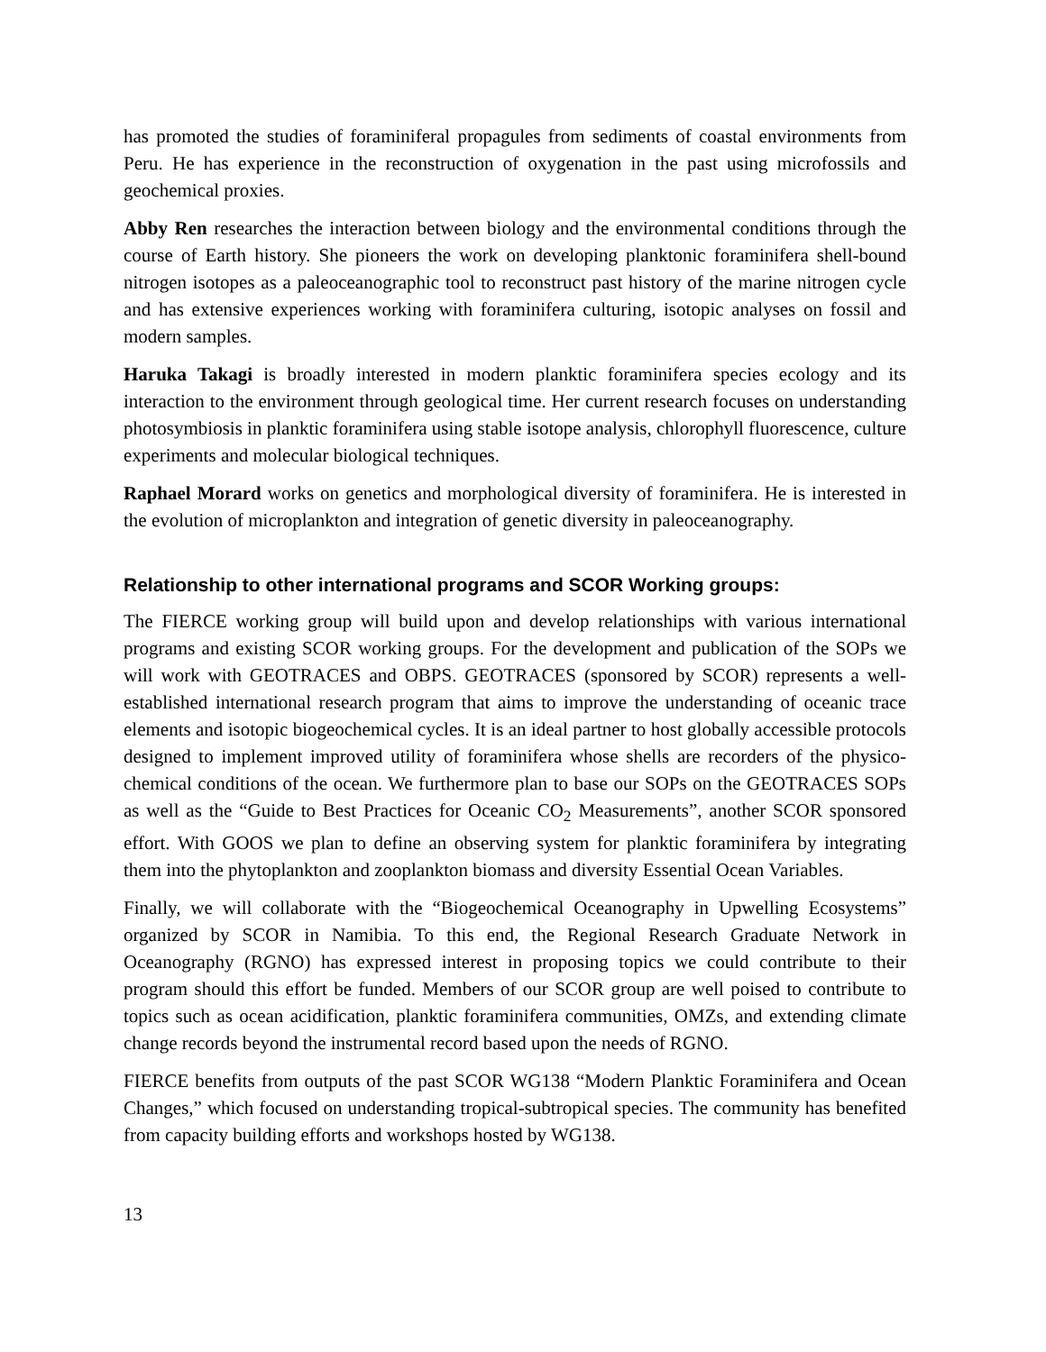has promoted the studies of foraminiferal propagules from sediments of coastal environments from Peru. He has experience in the reconstruction of oxygenation in the past using microfossils and geochemical proxies.
Abby Ren researches the interaction between biology and the environmental conditions through the course of Earth history. She pioneers the work on developing planktonic foraminifera shell-bound nitrogen isotopes as a paleoceanographic tool to reconstruct past history of the marine nitrogen cycle and has extensive experiences working with foraminifera culturing, isotopic analyses on fossil and modern samples.
Haruka Takagi is broadly interested in modern planktic foraminifera species ecology and its interaction to the environment through geological time. Her current research focuses on understanding photosymbiosis in planktic foraminifera using stable isotope analysis, chlorophyll fluorescence, culture experiments and molecular biological techniques.
Raphael Morard works on genetics and morphological diversity of foraminifera. He is interested in the evolution of microplankton and integration of genetic diversity in paleoceanography.
Relationship to other international programs and SCOR Working groups:
The FIERCE working group will build upon and develop relationships with various international programs and existing SCOR working groups. For the development and publication of the SOPs we will work with GEOTRACES and OBPS. GEOTRACES (sponsored by SCOR) represents a well-established international research program that aims to improve the understanding of oceanic trace elements and isotopic biogeochemical cycles. It is an ideal partner to host globally accessible protocols designed to implement improved utility of foraminifera whose shells are recorders of the physico-chemical conditions of the ocean. We furthermore plan to base our SOPs on the GEOTRACES SOPs as well as the “Guide to Best Practices for Oceanic CO<sub>2</sub> Measurements”, another SCOR sponsored effort. With GOOS we plan to define an observing system for planktic foraminifera by integrating them into the phytoplankton and zooplankton biomass and diversity Essential Ocean Variables.
Finally, we will collaborate with the “Biogeochemical Oceanography in Upwelling Ecosystems” organized by SCOR in Namibia. To this end, the Regional Research Graduate Network in Oceanography (RGNO) has expressed interest in proposing topics we could contribute to their program should this effort be funded. Members of our SCOR group are well poised to contribute to topics such as ocean acidification, planktic foraminifera communities, OMZs, and extending climate change records beyond the instrumental record based upon the needs of RGNO.
FIERCE benefits from outputs of the past SCOR WG138 “Modern Planktic Foraminifera and Ocean Changes,” which focused on understanding tropical-subtropical species. The community has benefited from capacity building efforts and workshops hosted by WG138.
13